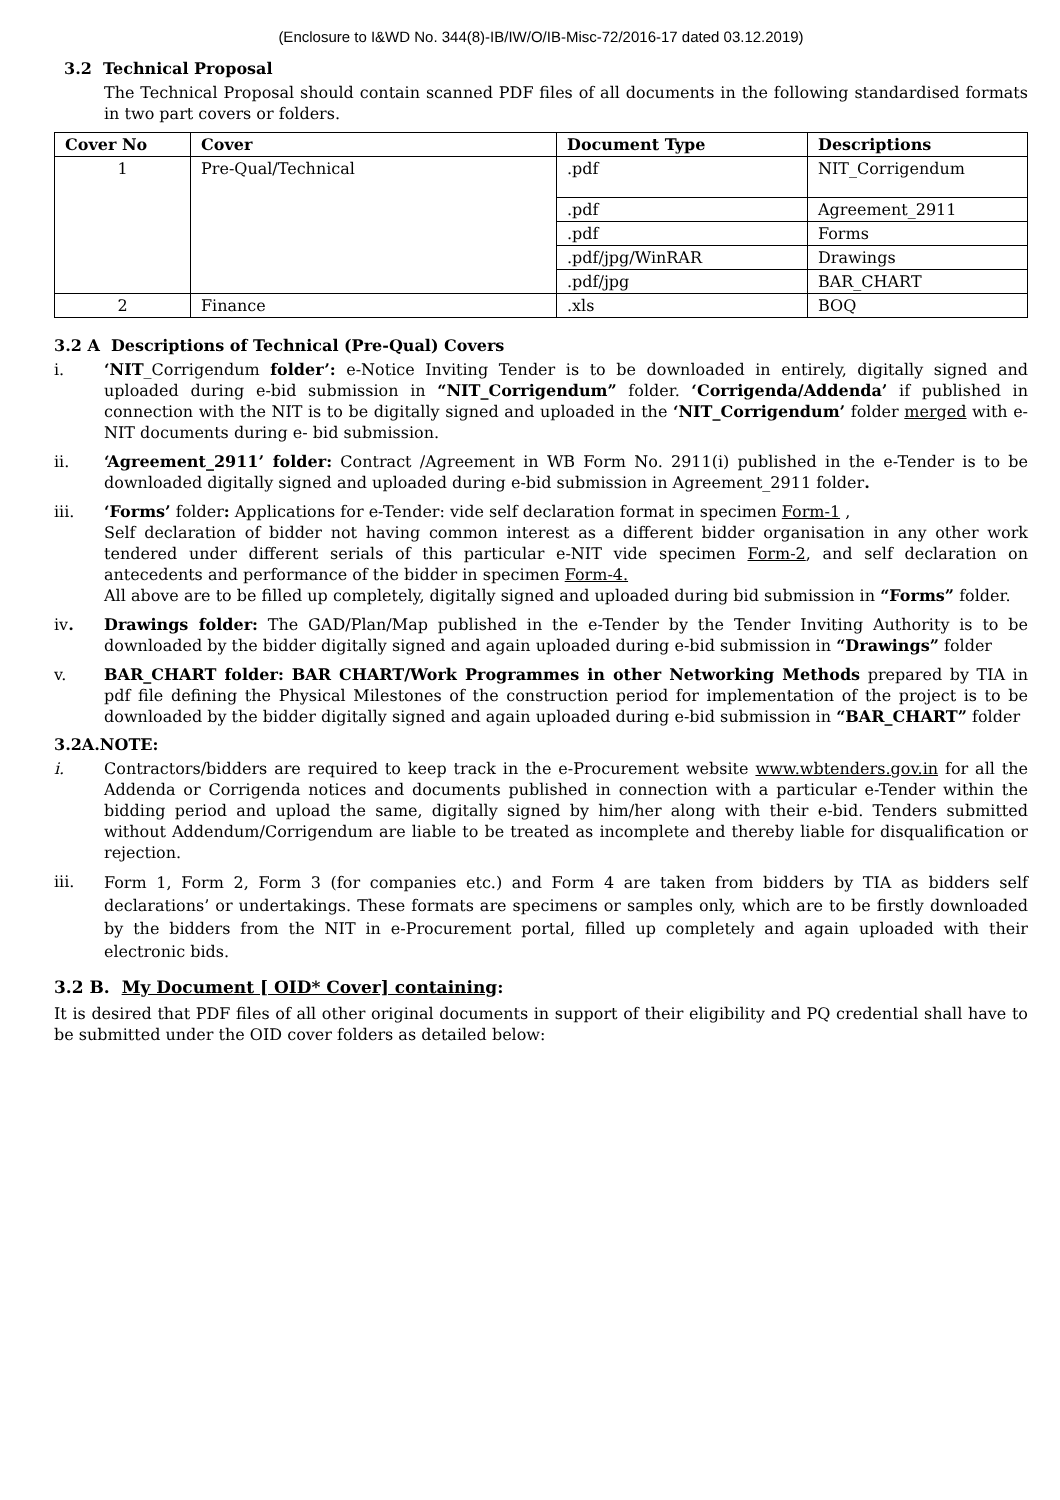(Enclosure to I&WD No. 344(8)-IB/IW/O/IB-Misc-72/2016-17 dated 03.12.2019)
3.2 Technical Proposal
The Technical Proposal should contain scanned PDF files of all documents in the following standardised formats in two part covers or folders.
| Cover No | Cover | Document Type | Descriptions |
| --- | --- | --- | --- |
| 1 | Pre-Qual/Technical | .pdf | NIT_Corrigendum |
| | | .pdf | Agreement_2911 |
| | | .pdf | Forms |
| | | .pdf/jpg/WinRAR | Drawings |
| | | .pdf/jpg | BAR_CHART |
| 2 | Finance | .xls | BOQ |
3.2 A Descriptions of Technical (Pre-Qual) Covers
i. ‘NIT_Corrigendum folder’: e-Notice Inviting Tender is to be downloaded in entirely, digitally signed and uploaded during e-bid submission in “NIT_Corrigendum” folder. ‘Corrigenda/Addenda’ if published in connection with the NIT is to be digitally signed and uploaded in the ‘NIT_Corrigendum’ folder merged with e-NIT documents during e- bid submission.
ii. ‘Agreement_2911’ folder: Contract /Agreement in WB Form No. 2911(i) published in the e-Tender is to be downloaded digitally signed and uploaded during e-bid submission in Agreement_2911 folder.
iii. ‘Forms’ folder: Applications for e-Tender: vide self declaration format in specimen Form-1 ,
Self declaration of bidder not having common interest as a different bidder organisation in any other work tendered under different serials of this particular e-NIT vide specimen Form-2, and self declaration on antecedents and performance of the bidder in specimen Form-4.
All above are to be filled up completely, digitally signed and uploaded during bid submission in “Forms” folder.
iv. Drawings folder: The GAD/Plan/Map published in the e-Tender by the Tender Inviting Authority is to be downloaded by the bidder digitally signed and again uploaded during e-bid submission in “Drawings” folder
v. BAR_CHART folder: BAR CHART/Work Programmes in other Networking Methods prepared by TIA in pdf file defining the Physical Milestones of the construction period for implementation of the project is to be downloaded by the bidder digitally signed and again uploaded during e-bid submission in “BAR_CHART” folder
3.2A.NOTE:
i. Contractors/bidders are required to keep track in the e-Procurement website www.wbtenders.gov.in for all the Addenda or Corrigenda notices and documents published in connection with a particular e-Tender within the bidding period and upload the same, digitally signed by him/her along with their e-bid. Tenders submitted without Addendum/Corrigendum are liable to be treated as incomplete and thereby liable for disqualification or rejection.
iii.
Form 1, Form 2, Form 3 (for companies etc.) and Form 4 are taken from bidders by TIA as bidders self declarations’ or undertakings. These formats are specimens or samples only, which are to be firstly downloaded by the bidders from the NIT in e-Procurement portal, filled up completely and again uploaded with their electronic bids.
3.2 B. My Document [ OID* Cover] containing:
It is desired that PDF files of all other original documents in support of their eligibility and PQ credential shall have to be submitted under the OID cover folders as detailed below: